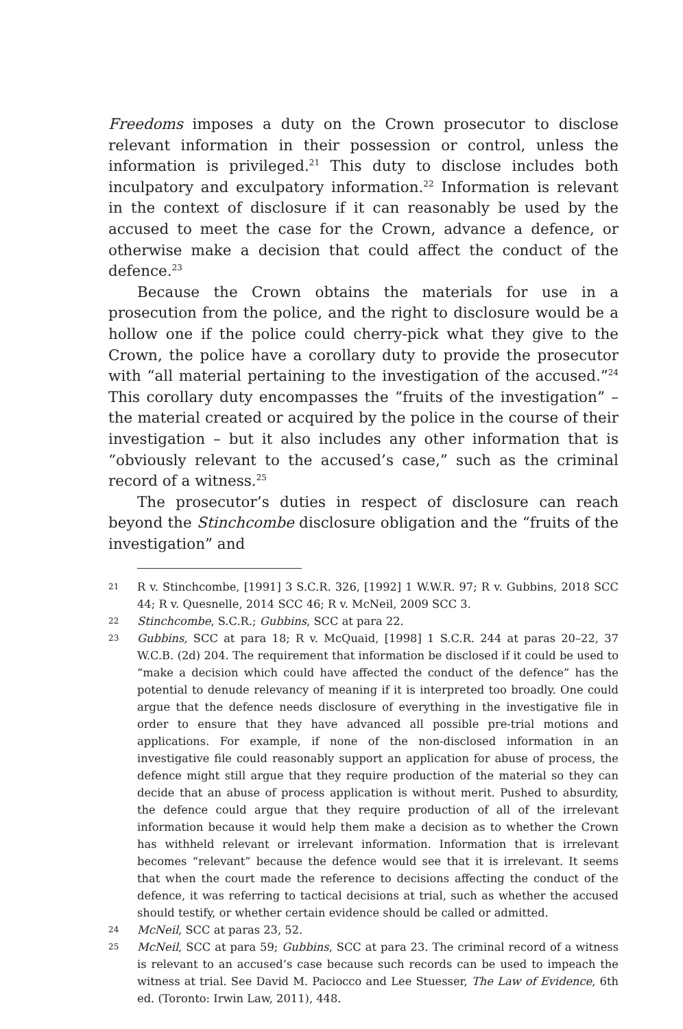Freedoms imposes a duty on the Crown prosecutor to disclose relevant information in their possession or control, unless the information is privileged.<sup>21</sup> This duty to disclose includes both inculpatory and exculpatory information.<sup>22</sup> Information is relevant in the context of disclosure if it can reasonably be used by the accused to meet the case for the Crown, advance a defence, or otherwise make a decision that could affect the conduct of the defence.<sup>23</sup>
Because the Crown obtains the materials for use in a prosecution from the police, and the right to disclosure would be a hollow one if the police could cherry-pick what they give to the Crown, the police have a corollary duty to provide the prosecutor with “all material pertaining to the investigation of the accused.”<sup>24</sup> This corollary duty encompasses the “fruits of the investigation” – the material created or acquired by the police in the course of their investigation – but it also includes any other information that is “obviously relevant to the accused’s case,” such as the criminal record of a witness.<sup>25</sup>
The prosecutor’s duties in respect of disclosure can reach beyond the Stinchcombe disclosure obligation and the “fruits of the investigation” and
21 R v. Stinchcombe, [1991] 3 S.C.R. 326, [1992] 1 W.W.R. 97; R v. Gubbins, 2018 SCC 44; R v. Quesnelle, 2014 SCC 46; R v. McNeil, 2009 SCC 3.
22 Stinchcombe, S.C.R.; Gubbins, SCC at para 22.
23 Gubbins, SCC at para 18; R v. McQuaid, [1998] 1 S.C.R. 244 at paras 20–22, 37 W.C.B. (2d) 204. The requirement that information be disclosed if it could be used to “make a decision which could have affected the conduct of the defence” has the potential to denude relevancy of meaning if it is interpreted too broadly. One could argue that the defence needs disclosure of everything in the investigative file in order to ensure that they have advanced all possible pre-trial motions and applications. For example, if none of the non-disclosed information in an investigative file could reasonably support an application for abuse of process, the defence might still argue that they require production of the material so they can decide that an abuse of process application is without merit. Pushed to absurdity, the defence could argue that they require production of all of the irrelevant information because it would help them make a decision as to whether the Crown has withheld relevant or irrelevant information. Information that is irrelevant becomes “relevant” because the defence would see that it is irrelevant. It seems that when the court made the reference to decisions affecting the conduct of the defence, it was referring to tactical decisions at trial, such as whether the accused should testify, or whether certain evidence should be called or admitted.
24 McNeil, SCC at paras 23, 52.
25 McNeil, SCC at para 59; Gubbins, SCC at para 23. The criminal record of a witness is relevant to an accused’s case because such records can be used to impeach the witness at trial. See David M. Paciocco and Lee Stuesser, The Law of Evidence, 6th ed. (Toronto: Irwin Law, 2011), 448.